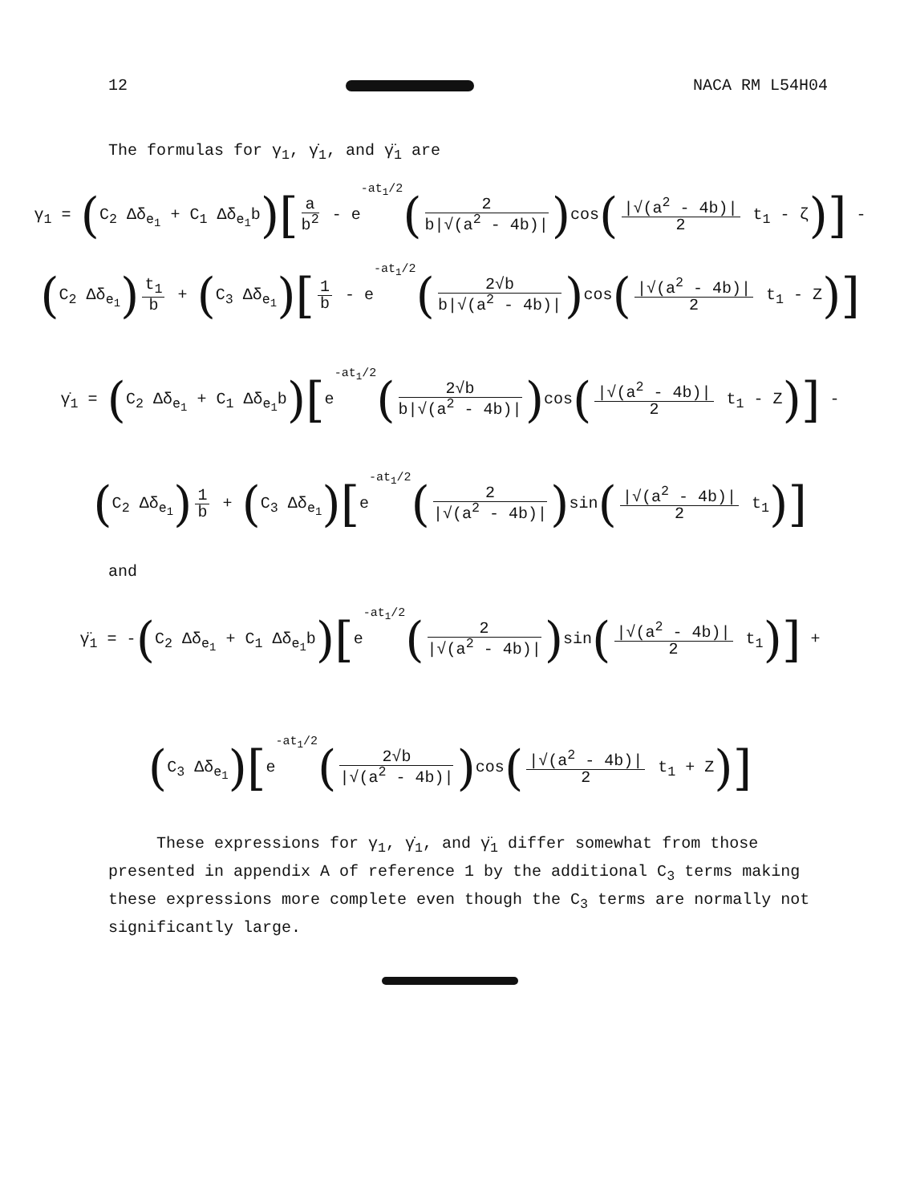12 NACA RM L54H04
The formulas for γ<sub>1</sub>, γ̇<sub>1</sub>, and γ̈<sub>1</sub> are
γ<sub>1</sub> = (C<sub>2</sub> Δδ<sub>e<sub>1</sub></sub> + C<sub>1</sub> Δδ<sub>e<sub>1</sub></sub>b)[a b<sup>2</sup> - e-at<sub>1</sub>/2(2 b|√(a<sup>2</sup> - 4b)|) cos(|√(a<sup>2</sup> - 4b)| 2 t<sub>1</sub> - ζ)] -
(C<sub>2</sub> Δδ<sub>e<sub>1</sub></sub>) t<sub>1</sub> b + (C<sub>3</sub> Δδ<sub>e<sub>1</sub></sub>)[1 b - e-at<sub>1</sub>/2(2√b b|√(a<sup>2</sup> - 4b)|) cos(|√(a<sup>2</sup> - 4b)| 2 t<sub>1</sub> - Z)]
γ̇<sub>1</sub> = (C<sub>2</sub> Δδ<sub>e<sub>1</sub></sub> + C<sub>1</sub> Δδ<sub>e<sub>1</sub></sub>b)[e-at<sub>1</sub>/2(2√b b|√(a<sup>2</sup> - 4b)|) cos(|√(a<sup>2</sup> - 4b)| 2 t<sub>1</sub> - Z)] -
(C<sub>2</sub> Δδ<sub>e<sub>1</sub></sub>) 1 b + (C<sub>3</sub> Δδ<sub>e<sub>1</sub></sub>)[e-at<sub>1</sub>/2(2 |√(a<sup>2</sup> - 4b)|) sin(|√(a<sup>2</sup> - 4b)| 2 t<sub>1</sub>)]
and
γ̈<sub>1</sub> = -(C<sub>2</sub> Δδ<sub>e<sub>1</sub></sub> + C<sub>1</sub> Δδ<sub>e<sub>1</sub></sub>b)[e-at<sub>1</sub>/2(2 |√(a<sup>2</sup> - 4b)|) sin(|√(a<sup>2</sup> - 4b)| 2 t<sub>1</sub>)] +
(C<sub>3</sub> Δδ<sub>e<sub>1</sub></sub>)[e-at<sub>1</sub>/2(2√b |√(a<sup>2</sup> - 4b)|) cos(|√(a<sup>2</sup> - 4b)| 2 t<sub>1</sub> + Z)]
These expressions for γ<sub>1</sub>, γ̇<sub>1</sub>, and γ̈<sub>1</sub> differ somewhat from those presented in appendix A of reference 1 by the additional C<sub>3</sub> terms making these expressions more complete even though the C<sub>3</sub> terms are normally not significantly large.